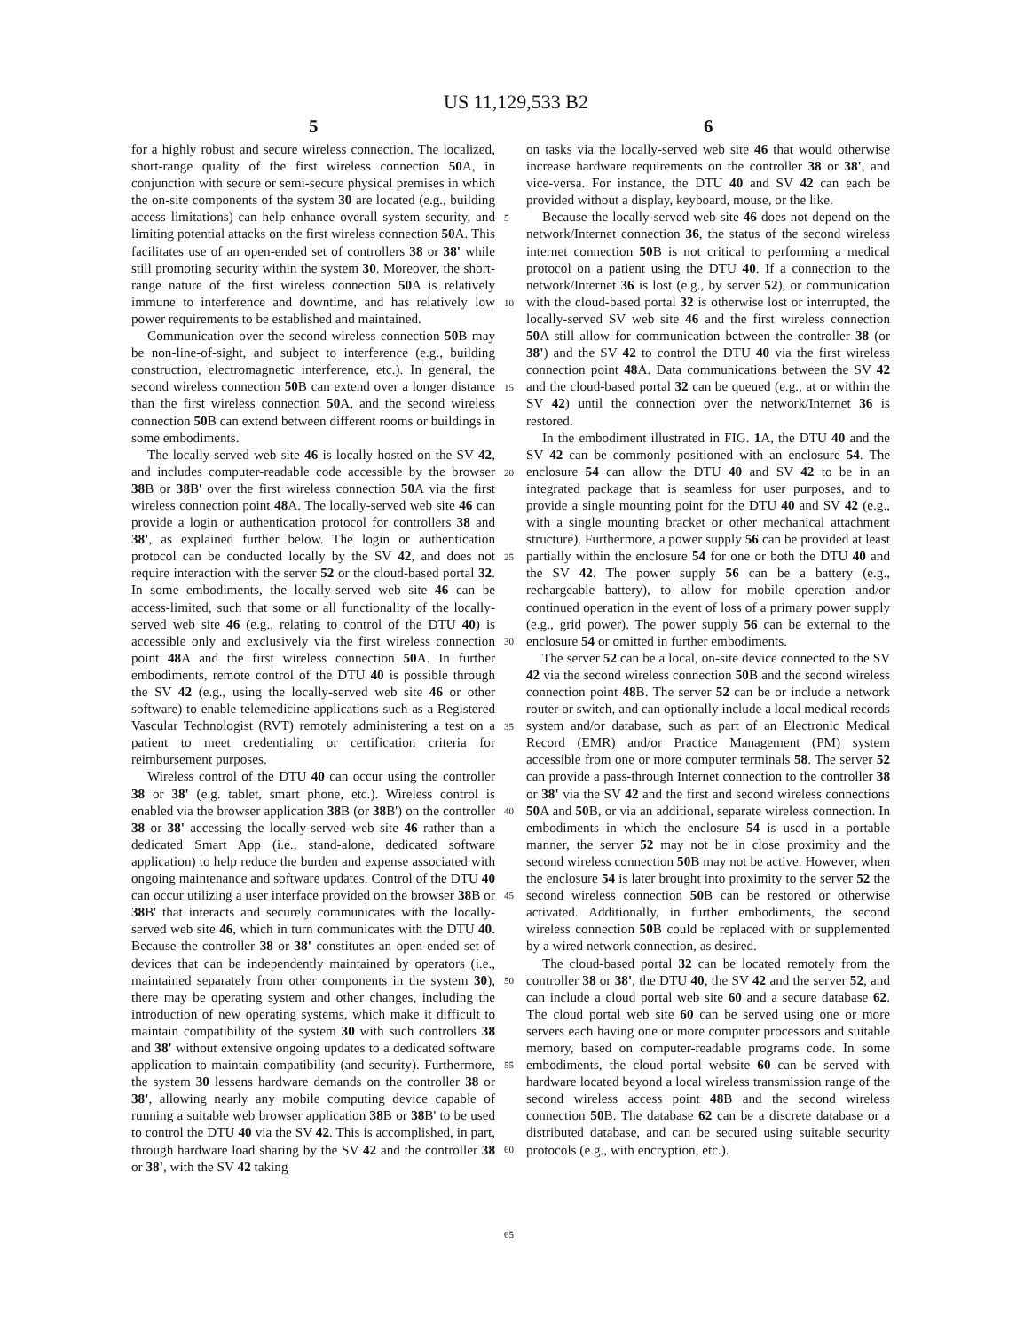US 11,129,533 B2
5 6
for a highly robust and secure wireless connection. The localized, short-range quality of the first wireless connection 50 A, in conjunction with secure or semi-secure physical premises in which the on-site components of the system 30 are located (e.g., building access limitations) can help enhance overall system security, and limiting potential attacks on the first wireless connection 50 A. This facilitates use of an open-ended set of controllers 38 or 38' while still promoting security within the system 30. Moreover, the short-range nature of the first wireless connection 50 A is relatively immune to interference and downtime, and has relatively low power requirements to be established and maintained.
Communication over the second wireless connection 50 B may be non-line-of-sight, and subject to interference (e.g., building construction, electromagnetic interference, etc.). In general, the second wireless connection 50 B can extend over a longer distance than the first wireless connection 50 A, and the second wireless connection 50 B can extend between different rooms or buildings in some embodiments.
The locally-served web site 46 is locally hosted on the SV 42, and includes computer-readable code accessible by the browser 38 B or 38 B' over the first wireless connection 50 A via the first wireless connection point 48 A. The locally-served web site 46 can provide a login or authentication protocol for controllers 38 and 38', as explained further below. The login or authentication protocol can be conducted locally by the SV 42, and does not require interaction with the server 52 or the cloud-based portal 32. In some embodiments, the locally-served web site 46 can be access-limited, such that some or all functionality of the locally-served web site 46 (e.g., relating to control of the DTU 40) is accessible only and exclusively via the first wireless connection point 48 A and the first wireless connection 50 A. In further embodiments, remote control of the DTU 40 is possible through the SV 42 (e.g., using the locally-served web site 46 or other software) to enable telemedicine applications such as a Registered Vascular Technologist (RVT) remotely administering a test on a patient to meet credentialing or certification criteria for reimbursement purposes.
Wireless control of the DTU 40 can occur using the controller 38 or 38' (e.g. tablet, smart phone, etc.). Wireless control is enabled via the browser application 38 B (or 38 B') on the controller 38 or 38' accessing the locally-served web site 46 rather than a dedicated Smart App (i.e., stand-alone, dedicated software application) to help reduce the burden and expense associated with ongoing maintenance and software updates. Control of the DTU 40 can occur utilizing a user interface provided on the browser 38 B or 38 B' that interacts and securely communicates with the locally-served web site 46, which in turn communicates with the DTU 40. Because the controller 38 or 38' constitutes an open-ended set of devices that can be independently maintained by operators (i.e., maintained separately from other components in the system 30), there may be operating system and other changes, including the introduction of new operating systems, which make it difficult to maintain compatibility of the system 30 with such controllers 38 and 38' without extensive ongoing updates to a dedicated software application to maintain compatibility (and security). Furthermore, the system 30 lessens hardware demands on the controller 38 or 38', allowing nearly any mobile computing device capable of running a suitable web browser application 38 B or 38 B' to be used to control the DTU 40 via the SV 42. This is accomplished, in part, through hardware load sharing by the SV 42 and the controller 38 or 38', with the SV 42 taking
on tasks via the locally-served web site 46 that would otherwise increase hardware requirements on the controller 38 or 38', and vice-versa. For instance, the DTU 40 and SV 42 can each be provided without a display, keyboard, mouse, or the like.
Because the locally-served web site 46 does not depend on the network/Internet connection 36, the status of the second wireless internet connection 50 B is not critical to performing a medical protocol on a patient using the DTU 40. If a connection to the network/Internet 36 is lost (e.g., by server 52), or communication with the cloud-based portal 32 is otherwise lost or interrupted, the locally-served SV web site 46 and the first wireless connection 50 A still allow for communication between the controller 38 (or 38') and the SV 42 to control the DTU 40 via the first wireless connection point 48 A. Data communications between the SV 42 and the cloud-based portal 32 can be queued (e.g., at or within the SV 42) until the connection over the network/Internet 36 is restored.
In the embodiment illustrated in FIG. 1 A, the DTU 40 and the SV 42 can be commonly positioned with an enclosure 54. The enclosure 54 can allow the DTU 40 and SV 42 to be in an integrated package that is seamless for user purposes, and to provide a single mounting point for the DTU 40 and SV 42 (e.g., with a single mounting bracket or other mechanical attachment structure). Furthermore, a power supply 56 can be provided at least partially within the enclosure 54 for one or both the DTU 40 and the SV 42. The power supply 56 can be a battery (e.g., rechargeable battery), to allow for mobile operation and/or continued operation in the event of loss of a primary power supply (e.g., grid power). The power supply 56 can be external to the enclosure 54 or omitted in further embodiments.
The server 52 can be a local, on-site device connected to the SV 42 via the second wireless connection 50 B and the second wireless connection point 48 B. The server 52 can be or include a network router or switch, and can optionally include a local medical records system and/or database, such as part of an Electronic Medical Record (EMR) and/or Practice Management (PM) system accessible from one or more computer terminals 58. The server 52 can provide a pass-through Internet connection to the controller 38 or 38' via the SV 42 and the first and second wireless connections 50 A and 50 B, or via an additional, separate wireless connection. In embodiments in which the enclosure 54 is used in a portable manner, the server 52 may not be in close proximity and the second wireless connection 50 B may not be active. However, when the enclosure 54 is later brought into proximity to the server 52 the second wireless connection 50 B can be restored or otherwise activated. Additionally, in further embodiments, the second wireless connection 50 B could be replaced with or supplemented by a wired network connection, as desired.
The cloud-based portal 32 can be located remotely from the controller 38 or 38', the DTU 40, the SV 42 and the server 52, and can include a cloud portal web site 60 and a secure database 62. The cloud portal web site 60 can be served using one or more servers each having one or more computer processors and suitable memory, based on computer-readable programs code. In some embodiments, the cloud portal website 60 can be served with hardware located beyond a local wireless transmission range of the second wireless access point 48 B and the second wireless connection 50 B. The database 62 can be a discrete database or a distributed database, and can be secured using suitable security protocols (e.g., with encryption, etc.).
5
10
15
20
25
30
35
40
45
50
55
60
65